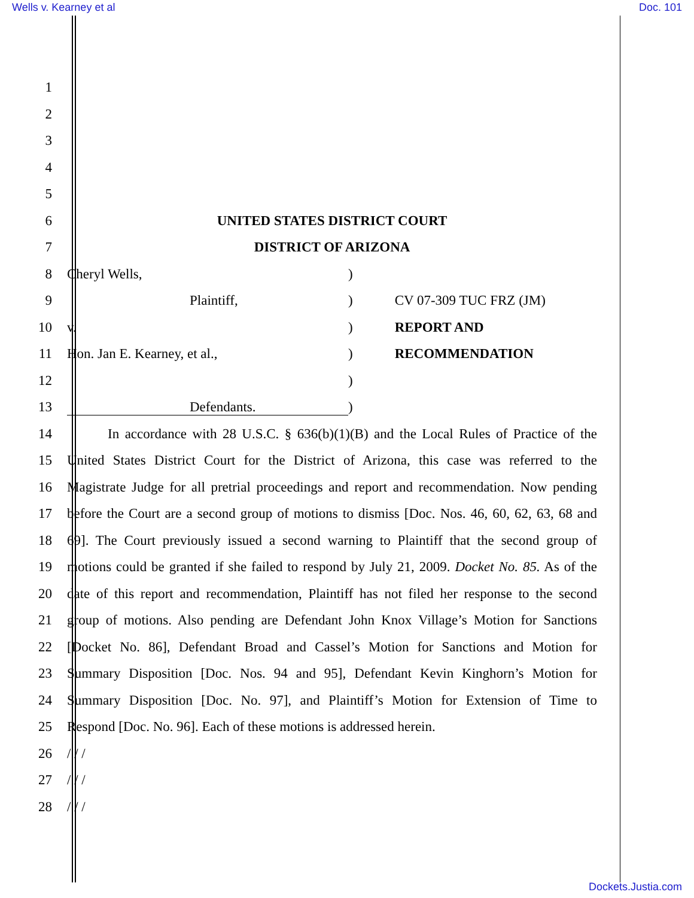Wells v. Kearney et al Doc. 101
1
2
3
4
5
6 UNITED STATES DISTRICT COURT
7 DISTRICT OF ARIZONA
8 Cheryl Wells,)
9 Plaintiff,) CV 07-309 TUC FRZ (JM)
10 v.) REPORT AND
11 Hon. Jan E. Kearney, et al.,) RECOMMENDATION
12 )
13 Defendants.)
14 In accordance with 28 U.S.C. § 636(b)(1)(B) and the Local Rules of Practice of the
15 United States District Court for the District of Arizona, this case was referred to the
16 Magistrate Judge for all pretrial proceedings and report and recommendation. Now pending
17 before the Court are a second group of motions to dismiss [Doc. Nos. 46, 60, 62, 63, 68 and
18 69]. The Court previously issued a second warning to Plaintiff that the second group of
19 motions could be granted if she failed to respond by July 21, 2009. Docket No. 85. As of the
20 date of this report and recommendation, Plaintiff has not filed her response to the second
21 group of motions. Also pending are Defendant John Knox Village’s Motion for Sanctions
22 [Docket No. 86], Defendant Broad and Cassel’s Motion for Sanctions and Motion for
23 Summary Disposition [Doc. Nos. 94 and 95], Defendant Kevin Kinghorn’s Motion for
24 Summary Disposition [Doc. No. 97], and Plaintiff’s Motion for Extension of Time to
25 Respond [Doc. No. 96]. Each of these motions is addressed herein.
26 / / /
27 / / /
28 / / /
Dockets.Justia.com